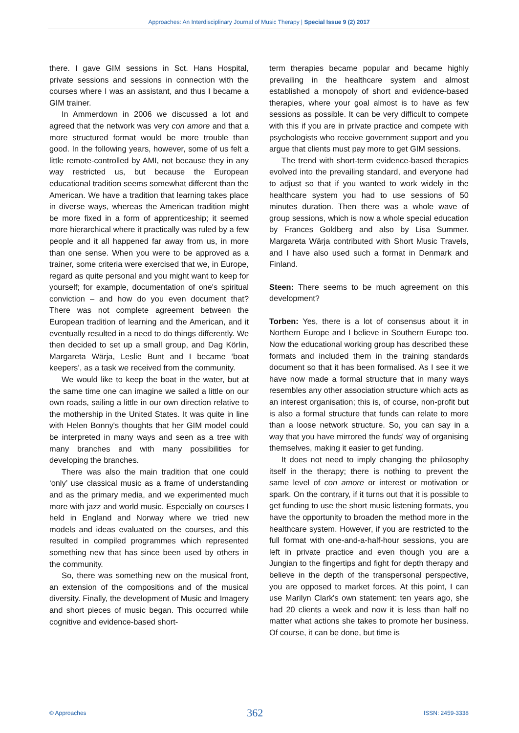Approaches: An Interdisciplinary Journal of Music Therapy | Special Issue 9 (2) 2017
there. I gave GIM sessions in Sct. Hans Hospital, private sessions and sessions in connection with the courses where I was an assistant, and thus I became a GIM trainer.
In Ammerdown in 2006 we discussed a lot and agreed that the network was very con amore and that a more structured format would be more trouble than good. In the following years, however, some of us felt a little remote-controlled by AMI, not because they in any way restricted us, but because the European educational tradition seems somewhat different than the American. We have a tradition that learning takes place in diverse ways, whereas the American tradition might be more fixed in a form of apprenticeship; it seemed more hierarchical where it practically was ruled by a few people and it all happened far away from us, in more than one sense. When you were to be approved as a trainer, some criteria were exercised that we, in Europe, regard as quite personal and you might want to keep for yourself; for example, documentation of one's spiritual conviction – and how do you even document that? There was not complete agreement between the European tradition of learning and the American, and it eventually resulted in a need to do things differently. We then decided to set up a small group, and Dag Körlin, Margareta Wärja, Leslie Bunt and I became ‘boat keepers’, as a task we received from the community.
We would like to keep the boat in the water, but at the same time one can imagine we sailed a little on our own roads, sailing a little in our own direction relative to the mothership in the United States. It was quite in line with Helen Bonny's thoughts that her GIM model could be interpreted in many ways and seen as a tree with many branches and with many possibilities for developing the branches.
There was also the main tradition that one could ‘only’ use classical music as a frame of understanding and as the primary media, and we experimented much more with jazz and world music. Especially on courses I held in England and Norway where we tried new models and ideas evaluated on the courses, and this resulted in compiled programmes which represented something new that has since been used by others in the community.
So, there was something new on the musical front, an extension of the compositions and of the musical diversity. Finally, the development of Music and Imagery and short pieces of music began. This occurred while cognitive and evidence-based short-
term therapies became popular and became highly prevailing in the healthcare system and almost established a monopoly of short and evidence-based therapies, where your goal almost is to have as few sessions as possible. It can be very difficult to compete with this if you are in private practice and compete with psychologists who receive government support and you argue that clients must pay more to get GIM sessions.
The trend with short-term evidence-based therapies evolved into the prevailing standard, and everyone had to adjust so that if you wanted to work widely in the healthcare system you had to use sessions of 50 minutes duration. Then there was a whole wave of group sessions, which is now a whole special education by Frances Goldberg and also by Lisa Summer. Margareta Wärja contributed with Short Music Travels, and I have also used such a format in Denmark and Finland.
Steen: There seems to be much agreement on this development?
Torben: Yes, there is a lot of consensus about it in Northern Europe and I believe in Southern Europe too. Now the educational working group has described these formats and included them in the training standards document so that it has been formalised. As I see it we have now made a formal structure that in many ways resembles any other association structure which acts as an interest organisation; this is, of course, non-profit but is also a formal structure that funds can relate to more than a loose network structure. So, you can say in a way that you have mirrored the funds' way of organising themselves, making it easier to get funding.
It does not need to imply changing the philosophy itself in the therapy; there is nothing to prevent the same level of con amore or interest or motivation or spark. On the contrary, if it turns out that it is possible to get funding to use the short music listening formats, you have the opportunity to broaden the method more in the healthcare system. However, if you are restricted to the full format with one-and-a-half-hour sessions, you are left in private practice and even though you are a Jungian to the fingertips and fight for depth therapy and believe in the depth of the transpersonal perspective, you are opposed to market forces. At this point, I can use Marilyn Clark's own statement: ten years ago, she had 20 clients a week and now it is less than half no matter what actions she takes to promote her business. Of course, it can be done, but time is
© Approaches 362 ISSN: 2459-3338